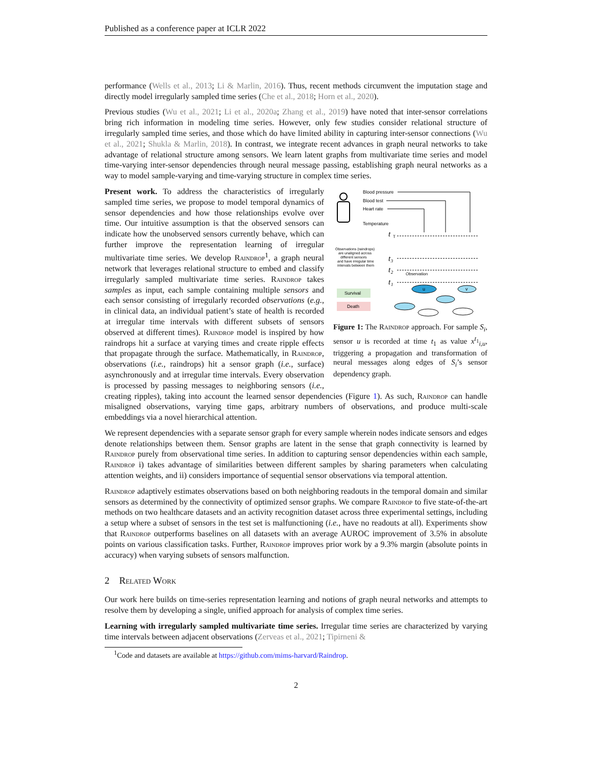Published as a conference paper at ICLR 2022
performance (Wells et al., 2013; Li & Marlin, 2016). Thus, recent methods circumvent the imputation stage and directly model irregularly sampled time series (Che et al., 2018; Horn et al., 2020).
Previous studies (Wu et al., 2021; Li et al., 2020a; Zhang et al., 2019) have noted that inter-sensor correlations bring rich information in modeling time series. However, only few studies consider relational structure of irregularly sampled time series, and those which do have limited ability in capturing inter-sensor connections (Wu et al., 2021; Shukla & Marlin, 2018). In contrast, we integrate recent advances in graph neural networks to take advantage of relational structure among sensors. We learn latent graphs from multivariate time series and model time-varying inter-sensor dependencies through neural message passing, establishing graph neural networks as a way to model sample-varying and time-varying structure in complex time series.
Blood pressure
Blood test
Heart rate
Temperature
t
T
Observations (raindrops)
are unaligned across
different sensors
and have irregular time
intervals between them
t₃
t₂
t₁
Observation
Survival
Death
u
v
Figure 1: The Raindrop approach. For sample S<sub>i</sub>, sensor u is recorded at time t<sub>1</sub> as value x<sup>t<sub>1</sub></sup><sub>i,u</sub>, triggering a propagation and transformation of neural messages along edges of S<sub>i</sub>’s sensor dependency graph.
Present work. To address the characteristics of irregularly sampled time series, we propose to model temporal dynamics of sensor dependencies and how those relationships evolve over time. Our intuitive assumption is that the observed sensors can indicate how the unobserved sensors currently behave, which can further improve the representation learning of irregular multivariate time series. We develop Raindrop<sup>1</sup>, a graph neural network that leverages relational structure to embed and classify irregularly sampled multivariate time series. Raindrop takes samples as input, each sample containing multiple sensors and each sensor consisting of irregularly recorded observations (e.g., in clinical data, an individual patient’s state of health is recorded at irregular time intervals with different subsets of sensors observed at different times). Raindrop model is inspired by how raindrops hit a surface at varying times and create ripple effects that propagate through the surface. Mathematically, in Raindrop, observations (i.e., raindrops) hit a sensor graph (i.e., surface) asynchronously and at irregular time intervals. Every observation is processed by passing messages to neighboring sensors (i.e., creating ripples), taking into account the learned sensor dependencies (Figure 1). As such, Raindrop can handle misaligned observations, varying time gaps, arbitrary numbers of observations, and produce multi-scale embeddings via a novel hierarchical attention.
We represent dependencies with a separate sensor graph for every sample wherein nodes indicate sensors and edges denote relationships between them. Sensor graphs are latent in the sense that graph connectivity is learned by Raindrop purely from observational time series. In addition to capturing sensor dependencies within each sample, Raindrop i) takes advantage of similarities between different samples by sharing parameters when calculating attention weights, and ii) considers importance of sequential sensor observations via temporal attention.
Raindrop adaptively estimates observations based on both neighboring readouts in the temporal domain and similar sensors as determined by the connectivity of optimized sensor graphs. We compare Raindrop to five state-of-the-art methods on two healthcare datasets and an activity recognition dataset across three experimental settings, including a setup where a subset of sensors in the test set is malfunctioning (i.e., have no readouts at all). Experiments show that Raindrop outperforms baselines on all datasets with an average AUROC improvement of 3.5% in absolute points on various classification tasks. Further, Raindrop improves prior work by a 9.3% margin (absolute points in accuracy) when varying subsets of sensors malfunction.
2 Related Work
Our work here builds on time-series representation learning and notions of graph neural networks and attempts to resolve them by developing a single, unified approach for analysis of complex time series.
Learning with irregularly sampled multivariate time series. Irregular time series are characterized by varying time intervals between adjacent observations (Zerveas et al., 2021; Tipirneni &
<sup>1</sup> Code and datasets are available at https://github.com/mims-harvard/Raindrop.
2